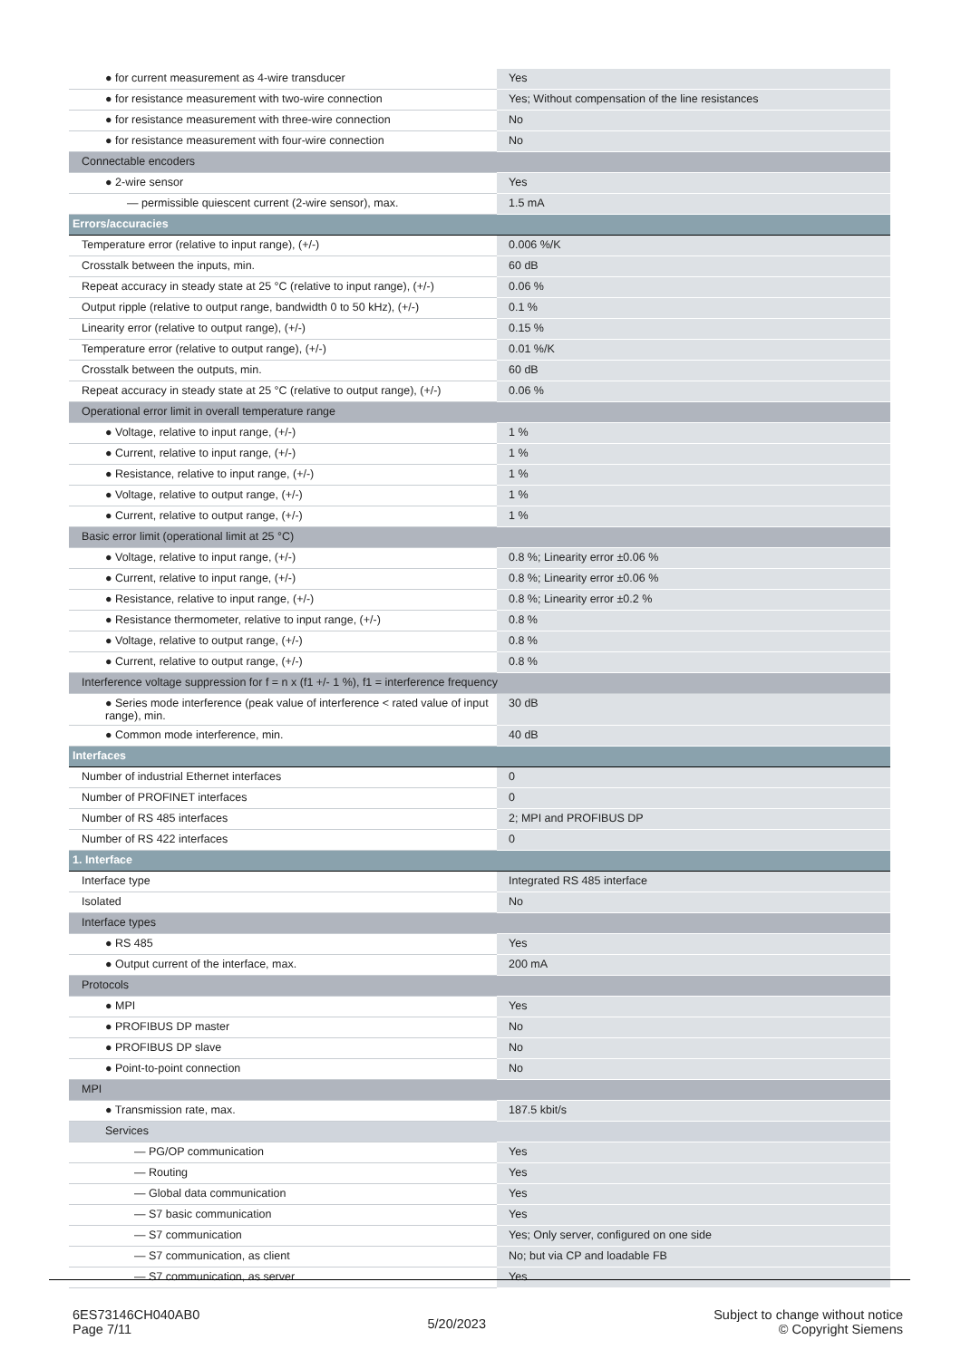| ● for current measurement as 4-wire transducer | Yes |
| ● for resistance measurement with two-wire connection | Yes; Without compensation of the line resistances |
| ● for resistance measurement with three-wire connection | No |
| ● for resistance measurement with four-wire connection | No |
| Connectable encoders | |
| ● 2-wire sensor | Yes |
| — permissible quiescent current (2-wire sensor), max. | 1.5 mA |
| Errors/accuracies | |
| Temperature error (relative to input range), (+/-) | 0.006 %/K |
| Crosstalk between the inputs, min. | 60 dB |
| Repeat accuracy in steady state at 25 °C (relative to input range), (+/-) | 0.06 % |
| Output ripple (relative to output range, bandwidth 0 to 50 kHz), (+/-) | 0.1 % |
| Linearity error (relative to output range), (+/-) | 0.15 % |
| Temperature error (relative to output range), (+/-) | 0.01 %/K |
| Crosstalk between the outputs, min. | 60 dB |
| Repeat accuracy in steady state at 25 °C (relative to output range), (+/-) | 0.06 % |
| Operational error limit in overall temperature range | |
| ● Voltage, relative to input range, (+/-) | 1 % |
| ● Current, relative to input range, (+/-) | 1 % |
| ● Resistance, relative to input range, (+/-) | 1 % |
| ● Voltage, relative to output range, (+/-) | 1 % |
| ● Current, relative to output range, (+/-) | 1 % |
| Basic error limit (operational limit at 25 °C) | |
| ● Voltage, relative to input range, (+/-) | 0.8 %; Linearity error ±0.06 % |
| ● Current, relative to input range, (+/-) | 0.8 %; Linearity error ±0.06 % |
| ● Resistance, relative to input range, (+/-) | 0.8 %; Linearity error ±0.2 % |
| ● Resistance thermometer, relative to input range, (+/-) | 0.8 % |
| ● Voltage, relative to output range, (+/-) | 0.8 % |
| ● Current, relative to output range, (+/-) | 0.8 % |
| Interference voltage suppression for f = n x (f1 +/- 1 %), f1 = interference frequency | |
| ● Series mode interference (peak value of interference < rated value of input range), min. | 30 dB |
| ● Common mode interference, min. | 40 dB |
| Interfaces | |
| Number of industrial Ethernet interfaces | 0 |
| Number of PROFINET interfaces | 0 |
| Number of RS 485 interfaces | 2; MPI and PROFIBUS DP |
| Number of RS 422 interfaces | 0 |
| 1. Interface | |
| Interface type | Integrated RS 485 interface |
| Isolated | No |
| Interface types | |
| ● RS 485 | Yes |
| ● Output current of the interface, max. | 200 mA |
| Protocols | |
| ● MPI | Yes |
| ● PROFIBUS DP master | No |
| ● PROFIBUS DP slave | No |
| ● Point-to-point connection | No |
| MPI | |
| ● Transmission rate, max. | 187.5 kbit/s |
| Services | |
| — PG/OP communication | Yes |
| — Routing | Yes |
| — Global data communication | Yes |
| — S7 basic communication | Yes |
| — S7 communication | Yes; Only server, configured on one side |
| — S7 communication, as client | No; but via CP and loadable FB |
| — S7 communication, as server | Yes |
6ES73146CH040AB0
Page 7/11
5/20/2023
Subject to change without notice
© Copyright Siemens